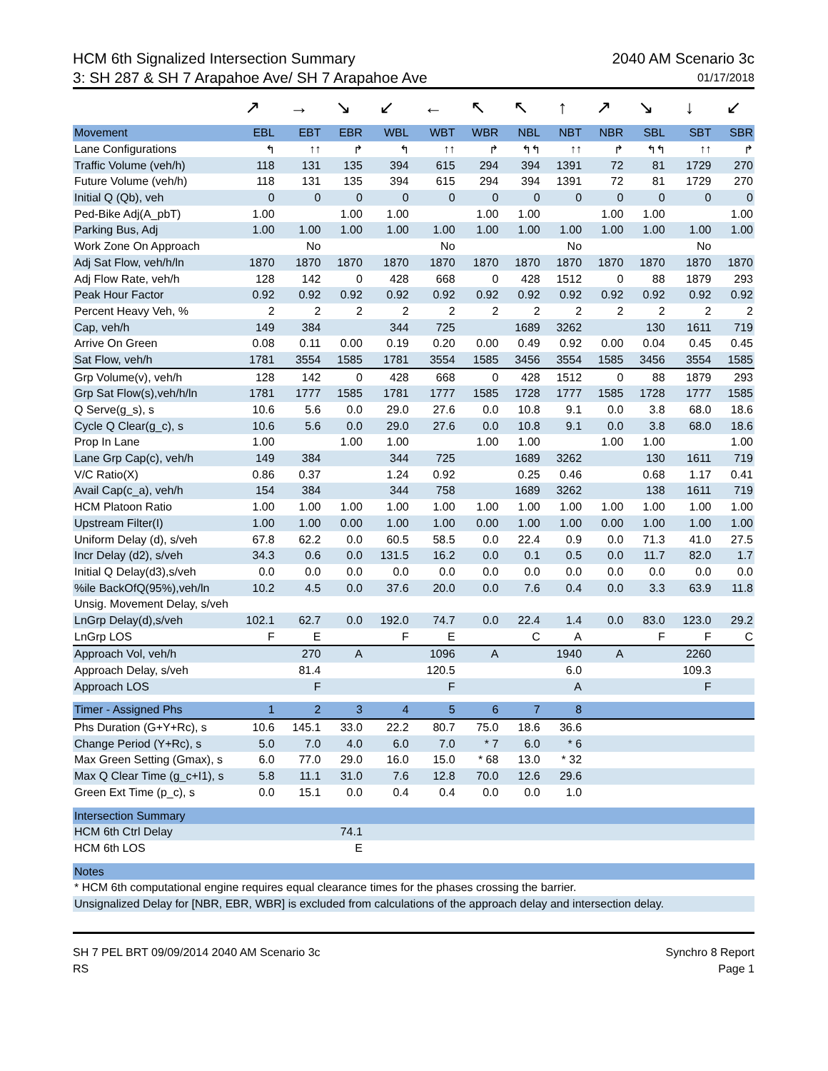HCM 6th Signalized Intersection Summary
2040 AM Scenario 3c
3: SH 287 & SH 7 Arapahoe Ave/ SH 7 Arapahoe Ave
01/17/2018
| | ↗ | → | ↘ | ↙ | ← | ↖ | ↖ | ↑ | ↗ | ↘ | ↓ | ↙ |
| Movement | EBL | EBT | EBR | WBL | WBT | WBR | NBL | NBT | NBR | SBL | SBT | SBR |
| Lane Configurations | ↰ | ↑↑ | ↱ | ↰ | ↑↑ | ↱ | ↰↰ | ↑↑ | ↱ | ↰↰ | ↑↑ | ↱ |
| Traffic Volume (veh/h) | 118 | 131 | 135 | 394 | 615 | 294 | 394 | 1391 | 72 | 81 | 1729 | 270 |
| Future Volume (veh/h) | 118 | 131 | 135 | 394 | 615 | 294 | 394 | 1391 | 72 | 81 | 1729 | 270 |
| Initial Q (Qb), veh | 0 | 0 | 0 | 0 | 0 | 0 | 0 | 0 | 0 | 0 | 0 | 0 |
| Ped-Bike Adj(A_pbT) | 1.00 | | 1.00 | 1.00 | | 1.00 | 1.00 | | 1.00 | 1.00 | | 1.00 |
| Parking Bus, Adj | 1.00 | 1.00 | 1.00 | 1.00 | 1.00 | 1.00 | 1.00 | 1.00 | 1.00 | 1.00 | 1.00 | 1.00 |
| Work Zone On Approach | | No | | | No | | | No | | | No | |
| Adj Sat Flow, veh/h/ln | 1870 | 1870 | 1870 | 1870 | 1870 | 1870 | 1870 | 1870 | 1870 | 1870 | 1870 | 1870 |
| Adj Flow Rate, veh/h | 128 | 142 | 0 | 428 | 668 | 0 | 428 | 1512 | 0 | 88 | 1879 | 293 |
| Peak Hour Factor | 0.92 | 0.92 | 0.92 | 0.92 | 0.92 | 0.92 | 0.92 | 0.92 | 0.92 | 0.92 | 0.92 | 0.92 |
| Percent Heavy Veh, % | 2 | 2 | 2 | 2 | 2 | 2 | 2 | 2 | 2 | 2 | 2 | 2 |
| Cap, veh/h | 149 | 384 | | 344 | 725 | | 1689 | 3262 | | 130 | 1611 | 719 |
| Arrive On Green | 0.08 | 0.11 | 0.00 | 0.19 | 0.20 | 0.00 | 0.49 | 0.92 | 0.00 | 0.04 | 0.45 | 0.45 |
| Sat Flow, veh/h | 1781 | 3554 | 1585 | 1781 | 3554 | 1585 | 3456 | 3554 | 1585 | 3456 | 3554 | 1585 |
| Grp Volume(v), veh/h | 128 | 142 | 0 | 428 | 668 | 0 | 428 | 1512 | 0 | 88 | 1879 | 293 |
| Grp Sat Flow(s),veh/h/ln | 1781 | 1777 | 1585 | 1781 | 1777 | 1585 | 1728 | 1777 | 1585 | 1728 | 1777 | 1585 |
| Q Serve(g_s), s | 10.6 | 5.6 | 0.0 | 29.0 | 27.6 | 0.0 | 10.8 | 9.1 | 0.0 | 3.8 | 68.0 | 18.6 |
| Cycle Q Clear(g_c), s | 10.6 | 5.6 | 0.0 | 29.0 | 27.6 | 0.0 | 10.8 | 9.1 | 0.0 | 3.8 | 68.0 | 18.6 |
| Prop In Lane | 1.00 | | 1.00 | 1.00 | | 1.00 | 1.00 | | 1.00 | 1.00 | | 1.00 |
| Lane Grp Cap(c), veh/h | 149 | 384 | | 344 | 725 | | 1689 | 3262 | | 130 | 1611 | 719 |
| V/C Ratio(X) | 0.86 | 0.37 | | 1.24 | 0.92 | | 0.25 | 0.46 | | 0.68 | 1.17 | 0.41 |
| Avail Cap(c_a), veh/h | 154 | 384 | | 344 | 758 | | 1689 | 3262 | | 138 | 1611 | 719 |
| HCM Platoon Ratio | 1.00 | 1.00 | 1.00 | 1.00 | 1.00 | 1.00 | 1.00 | 1.00 | 1.00 | 1.00 | 1.00 | 1.00 |
| Upstream Filter(I) | 1.00 | 1.00 | 0.00 | 1.00 | 1.00 | 0.00 | 1.00 | 1.00 | 0.00 | 1.00 | 1.00 | 1.00 |
| Uniform Delay (d), s/veh | 67.8 | 62.2 | 0.0 | 60.5 | 58.5 | 0.0 | 22.4 | 0.9 | 0.0 | 71.3 | 41.0 | 27.5 |
| Incr Delay (d2), s/veh | 34.3 | 0.6 | 0.0 | 131.5 | 16.2 | 0.0 | 0.1 | 0.5 | 0.0 | 11.7 | 82.0 | 1.7 |
| Initial Q Delay(d3),s/veh | 0.0 | 0.0 | 0.0 | 0.0 | 0.0 | 0.0 | 0.0 | 0.0 | 0.0 | 0.0 | 0.0 | 0.0 |
| %ile BackOfQ(95%),veh/ln | 10.2 | 4.5 | 0.0 | 37.6 | 20.0 | 0.0 | 7.6 | 0.4 | 0.0 | 3.3 | 63.9 | 11.8 |
| Unsig. Movement Delay, s/veh | | | | | | | | | | | | |
| LnGrp Delay(d),s/veh | 102.1 | 62.7 | 0.0 | 192.0 | 74.7 | 0.0 | 22.4 | 1.4 | 0.0 | 83.0 | 123.0 | 29.2 |
| LnGrp LOS | F | E | | F | E | | C | A | | F | F | C |
| Approach Vol, veh/h | | 270 | A | | 1096 | A | | 1940 | A | | 2260 | |
| Approach Delay, s/veh | | 81.4 | | | 120.5 | | | 6.0 | | | 109.3 | |
| Approach LOS | | F | | | F | | | A | | | F | |
| Timer - Assigned Phs | 1 | 2 | 3 | 4 | 5 | 6 | 7 | 8 | | | | |
| Phs Duration (G+Y+Rc), s | 10.6 | 145.1 | 33.0 | 22.2 | 80.7 | 75.0 | 18.6 | 36.6 | | | | |
| Change Period (Y+Rc), s | 5.0 | 7.0 | 4.0 | 6.0 | 7.0 | * 7 | 6.0 | * 6 | | | | |
| Max Green Setting (Gmax), s | 6.0 | 77.0 | 29.0 | 16.0 | 15.0 | * 68 | 13.0 | * 32 | | | | |
| Max Q Clear Time (g_c+I1), s | 5.8 | 11.1 | 31.0 | 7.6 | 12.8 | 70.0 | 12.6 | 29.6 | | | | |
| Green Ext Time (p_c), s | 0.0 | 15.1 | 0.0 | 0.4 | 0.4 | 0.0 | 0.0 | 1.0 | | | | |
| Intersection Summary | | | | | | | | | | | | |
| HCM 6th Ctrl Delay | | | 74.1 | | | | | | | | | |
| HCM 6th LOS | | | E | | | | | | | | | |
| Notes | | | | | | | | | | | | |
| * HCM 6th computational engine requires equal clearance times for the phases crossing the barrier. | | | | | | | | | | | | |
| Unsignalized Delay for [NBR, EBR, WBR] is excluded from calculations of the approach delay and intersection delay. | | | | | | | | | | | | |
SH 7 PEL BRT 09/09/2014 2040 AM Scenario 3c
RS
Synchro 8 Report
Page 1